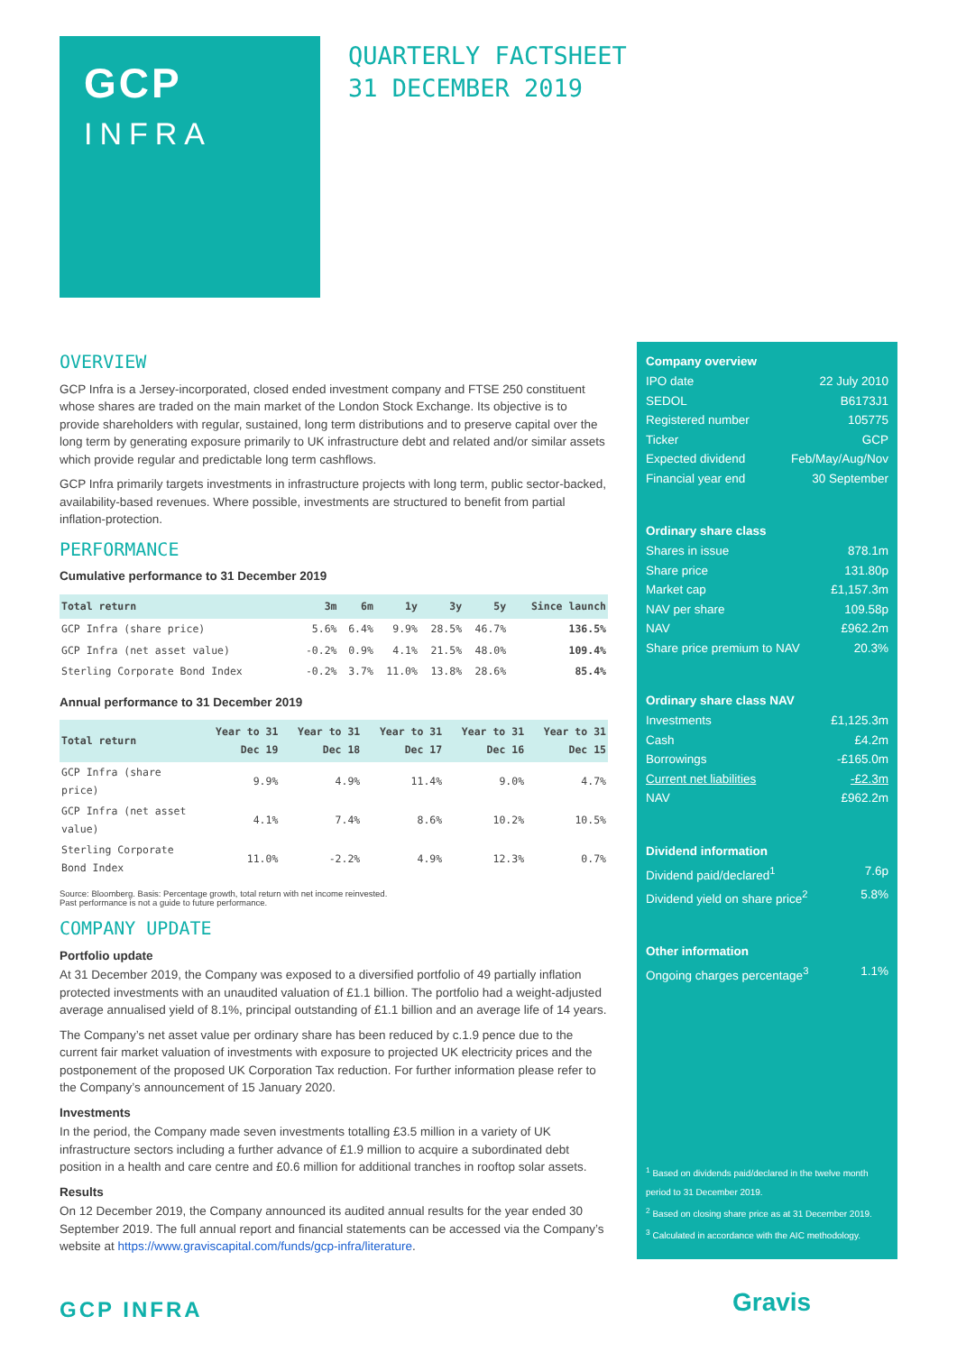GCP
INFRA
QUARTERLY FACTSHEET
31 DECEMBER 2019
OVERVIEW
GCP Infra is a Jersey-incorporated, closed ended investment company and FTSE 250 constituent whose shares are traded on the main market of the London Stock Exchange. Its objective is to provide shareholders with regular, sustained, long term distributions and to preserve capital over the long term by generating exposure primarily to UK infrastructure debt and related and/or similar assets which provide regular and predictable long term cashflows.
GCP Infra primarily targets investments in infrastructure projects with long term, public sector-backed, availability-based revenues. Where possible, investments are structured to benefit from partial inflation-protection.
PERFORMANCE
Cumulative performance to 31 December 2019
| Total return | 3m | 6m | 1y | 3y | 5y | Since launch |
| --- | --- | --- | --- | --- | --- | --- |
| GCP Infra (share price) | 5.6% | 6.4% | 9.9% | 28.5% | 46.7% | 136.5% |
| GCP Infra (net asset value) | -0.2% | 0.9% | 4.1% | 21.5% | 48.0% | 109.4% |
| Sterling Corporate Bond Index | -0.2% | 3.7% | 11.0% | 13.8% | 28.6% | 85.4% |
Annual performance to 31 December 2019
| Total return | Year to 31 Dec 19 | Year to 31 Dec 18 | Year to 31 Dec 17 | Year to 31 Dec 16 | Year to 31 Dec 15 |
| --- | --- | --- | --- | --- | --- |
| GCP Infra (share price) | 9.9% | 4.9% | 11.4% | 9.0% | 4.7% |
| GCP Infra (net asset value) | 4.1% | 7.4% | 8.6% | 10.2% | 10.5% |
| Sterling Corporate Bond Index | 11.0% | -2.2% | 4.9% | 12.3% | 0.7% |
Source: Bloomberg. Basis: Percentage growth, total return with net income reinvested.
Past performance is not a guide to future performance.
COMPANY UPDATE
Portfolio update
At 31 December 2019, the Company was exposed to a diversified portfolio of 49 partially inflation protected investments with an unaudited valuation of £1.1 billion. The portfolio had a weight-adjusted average annualised yield of 8.1%, principal outstanding of £1.1 billion and an average life of 14 years.
The Company’s net asset value per ordinary share has been reduced by c.1.9 pence due to the current fair market valuation of investments with exposure to projected UK electricity prices and the postponement of the proposed UK Corporation Tax reduction. For further information please refer to the Company’s announcement of 15 January 2020.
Investments
In the period, the Company made seven investments totalling £3.5 million in a variety of UK infrastructure sectors including a further advance of £1.9 million to acquire a subordinated debt position in a health and care centre and £0.6 million for additional tranches in rooftop solar assets.
Results
On 12 December 2019, the Company announced its audited annual results for the year ended 30 September 2019. The full annual report and financial statements can be accessed via the Company’s website at https://www.graviscapital.com/funds/gcp-infra/literature.
Company overview
IPO date 22 July 2010
SEDOL B6173J1
Registered number 105775
Ticker GCP
Expected dividend Feb/May/Aug/Nov
Financial year end 30 September
Ordinary share class
Shares in issue 878.1m
Share price 131.80p
Market cap £1,157.3m
NAV per share 109.58p
NAV £962.2m
Share price premium to NAV 20.3%
Ordinary share class NAV
Investments £1,125.3m
Cash £4.2m
Borrowings -£165.0m
Current net liabilities -£2.3m
NAV £962.2m
Dividend information
Dividend paid/declared<sup>1</sup> 7.6p
Dividend yield on share price<sup>2</sup> 5.8%
Other information
Ongoing charges percentage<sup>3</sup> 1.1%
<sup>1</sup> Based on dividends paid/declared in the twelve month period to 31 December 2019.
<sup>2</sup> Based on closing share price as at 31 December 2019.
<sup>3</sup> Calculated in accordance with the AIC methodology.
GCP INFRA Gravis